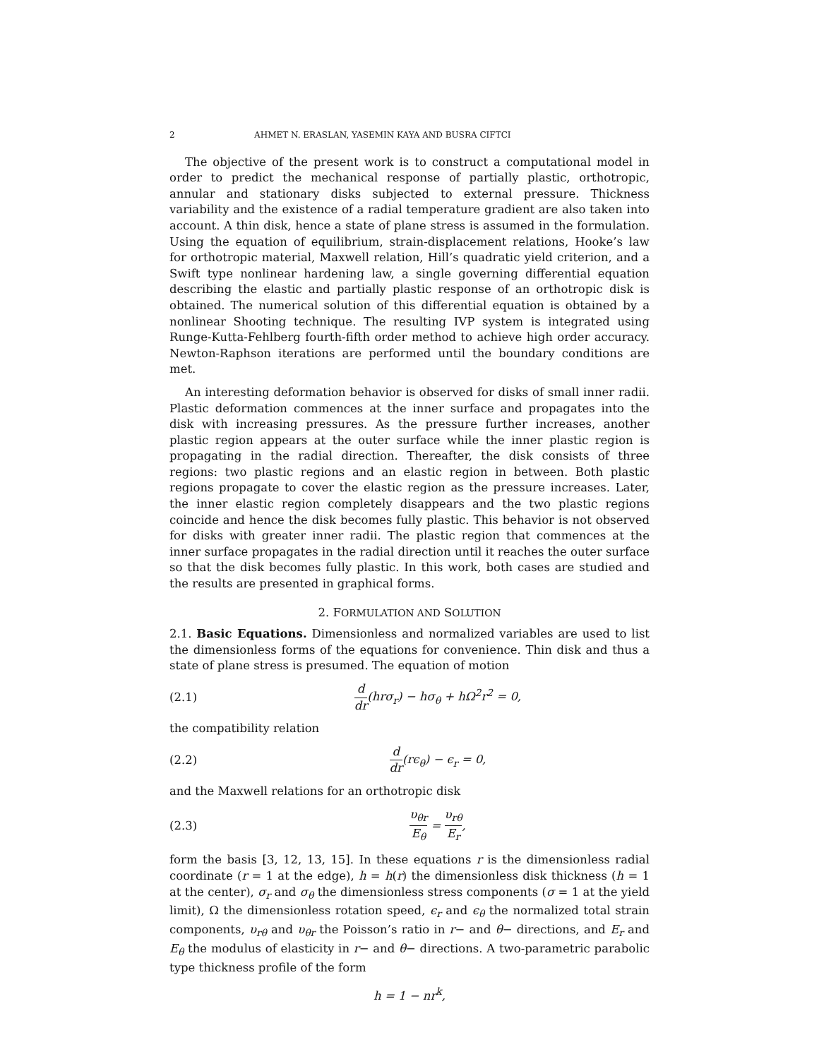2 AHMET N. ERASLAN, YASEMIN KAYA AND BUSRA CIFTCI
The objective of the present work is to construct a computational model in order to predict the mechanical response of partially plastic, orthotropic, annular and stationary disks subjected to external pressure. Thickness variability and the existence of a radial temperature gradient are also taken into account. A thin disk, hence a state of plane stress is assumed in the formulation. Using the equation of equilibrium, strain-displacement relations, Hooke’s law for orthotropic material, Maxwell relation, Hill’s quadratic yield criterion, and a Swift type nonlinear hardening law, a single governing differential equation describing the elastic and partially plastic response of an orthotropic disk is obtained. The numerical solution of this differential equation is obtained by a nonlinear Shooting technique. The resulting IVP system is integrated using Runge-Kutta-Fehlberg fourth-fifth order method to achieve high order accuracy. Newton-Raphson iterations are performed until the boundary conditions are met.
An interesting deformation behavior is observed for disks of small inner radii. Plastic deformation commences at the inner surface and propagates into the disk with increasing pressures. As the pressure further increases, another plastic region appears at the outer surface while the inner plastic region is propagating in the radial direction. Thereafter, the disk consists of three regions: two plastic regions and an elastic region in between. Both plastic regions propagate to cover the elastic region as the pressure increases. Later, the inner elastic region completely disappears and the two plastic regions coincide and hence the disk becomes fully plastic. This behavior is not observed for disks with greater inner radii. The plastic region that commences at the inner surface propagates in the radial direction until it reaches the outer surface so that the disk becomes fully plastic. In this work, both cases are studied and the results are presented in graphical forms.
2. FORMULATION AND SOLUTION
2.1. Basic Equations. Dimensionless and normalized variables are used to list the dimensionless forms of the equations for convenience. Thin disk and thus a state of plane stress is presumed. The equation of motion
(2.1) d dr(hrσ<sub>r</sub>) − hσ<sub>θ</sub> + hΩ<sup>2</sup>r<sup>2</sup> = 0,
the compatibility relation
(2.2) d dr(rϵ<sub>θ</sub>) − ϵ<sub>r</sub> = 0,
and the Maxwell relations for an orthotropic disk
(2.3) υ<sub>θr</sub> E<sub>θ</sub> = υ<sub>rθ</sub> E<sub>r</sub>,
form the basis [3, 12, 13, 15]. In these equations r is the dimensionless radial coordinate (r = 1 at the edge), h = h(r) the dimensionless disk thickness (h = 1 at the center), σ<sub>r</sub> and σ<sub>θ</sub> the dimensionless stress components (σ = 1 at the yield limit), Ω the dimensionless rotation speed, ϵ<sub>r</sub> and ϵ<sub>θ</sub> the normalized total strain components, υ<sub>rθ</sub> and υ<sub>θr</sub> the Poisson’s ratio in r− and θ− directions, and E<sub>r</sub> and E<sub>θ</sub> the modulus of elasticity in r− and θ− directions. A two-parametric parabolic type thickness profile of the form
h = 1 − nr<sup>k</sup>,